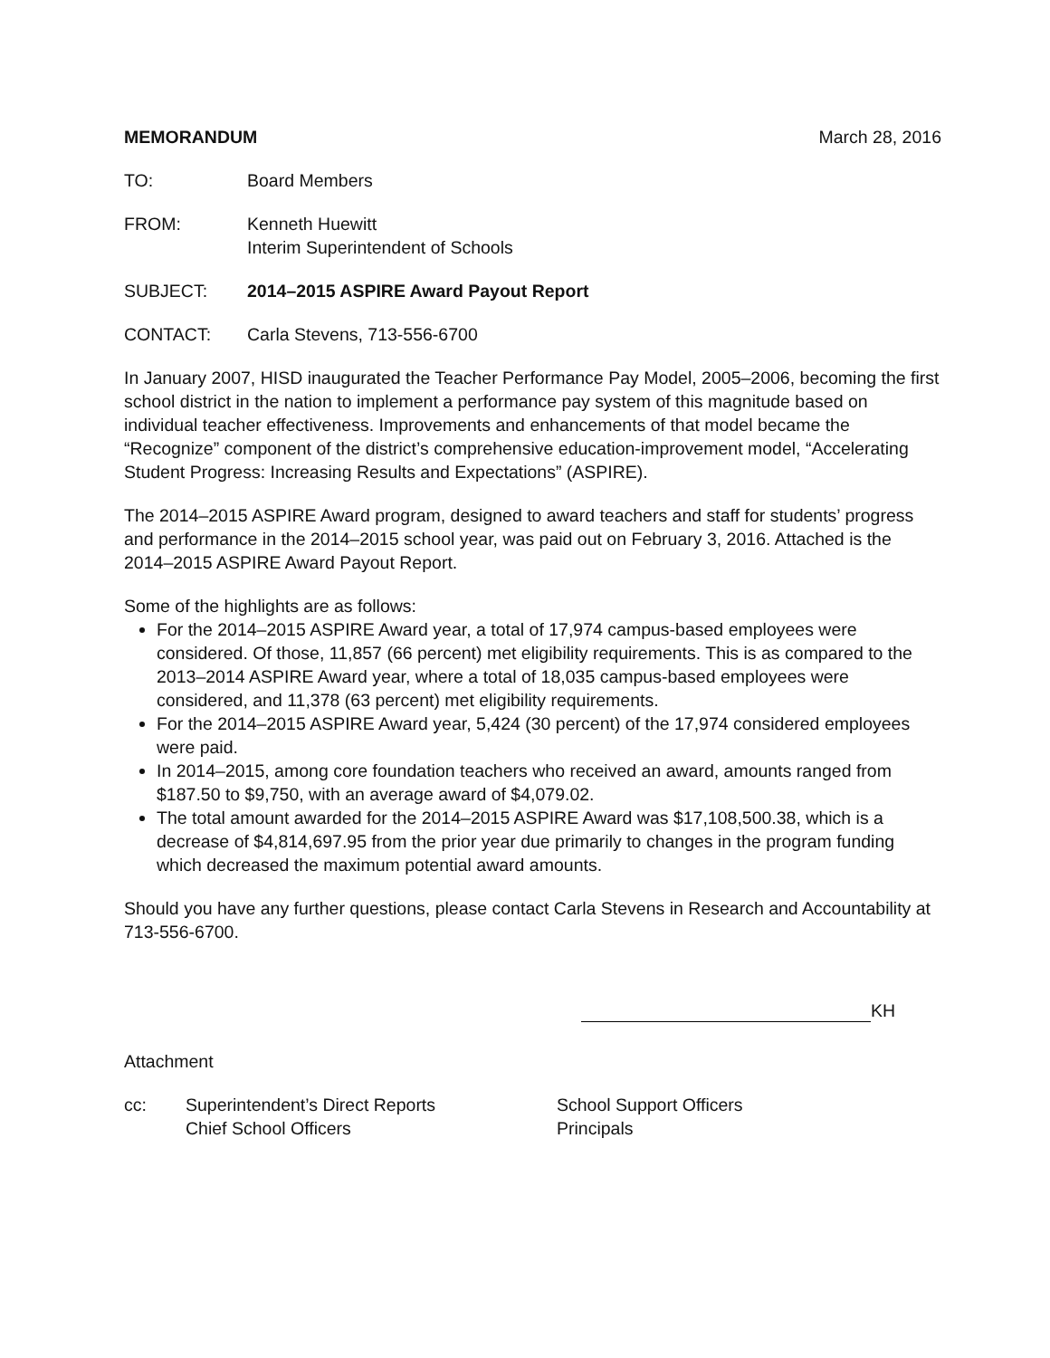MEMORANDUM March 28, 2016
TO: Board Members
FROM: Kenneth Huewitt
Interim Superintendent of Schools
SUBJECT: 2014–2015 ASPIRE Award Payout Report
CONTACT: Carla Stevens, 713-556-6700
In January 2007, HISD inaugurated the Teacher Performance Pay Model, 2005–2006, becoming the first school district in the nation to implement a performance pay system of this magnitude based on individual teacher effectiveness. Improvements and enhancements of that model became the “Recognize” component of the district’s comprehensive education-improvement model, “Accelerating Student Progress: Increasing Results and Expectations” (ASPIRE).
The 2014–2015 ASPIRE Award program, designed to award teachers and staff for students’ progress and performance in the 2014–2015 school year, was paid out on February 3, 2016. Attached is the 2014–2015 ASPIRE Award Payout Report.
Some of the highlights are as follows:
For the 2014–2015 ASPIRE Award year, a total of 17,974 campus-based employees were considered. Of those, 11,857 (66 percent) met eligibility requirements. This is as compared to the 2013–2014 ASPIRE Award year, where a total of 18,035 campus-based employees were considered, and 11,378 (63 percent) met eligibility requirements.
For the 2014–2015 ASPIRE Award year, 5,424 (30 percent) of the 17,974 considered employees were paid.
In 2014–2015, among core foundation teachers who received an award, amounts ranged from $187.50 to $9,750, with an average award of $4,079.02.
The total amount awarded for the 2014–2015 ASPIRE Award was $17,108,500.38, which is a decrease of $4,814,697.95 from the prior year due primarily to changes in the program funding which decreased the maximum potential award amounts.
Should you have any further questions, please contact Carla Stevens in Research and Accountability at 713-556-6700.
KH
Attachment
cc: Superintendent’s Direct Reports
Chief School Officers School Support Officers
Principals